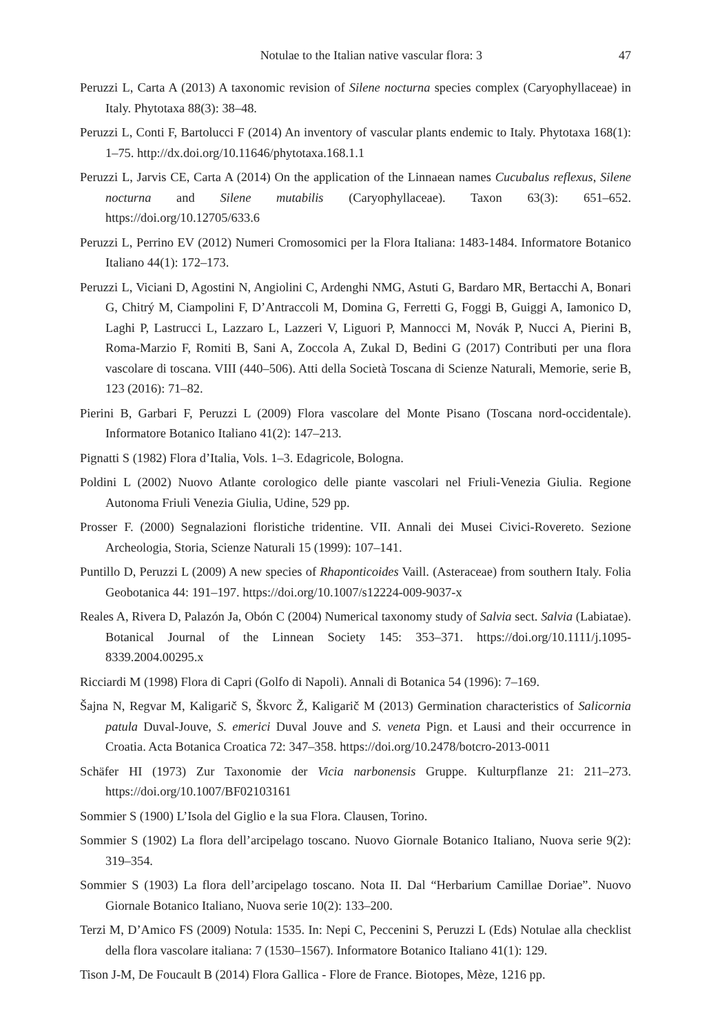Notulae to the Italian native vascular flora: 3 47
Peruzzi L, Carta A (2013) A taxonomic revision of Silene nocturna species complex (Caryophyllaceae) in Italy. Phytotaxa 88(3): 38–48.
Peruzzi L, Conti F, Bartolucci F (2014) An inventory of vascular plants endemic to Italy. Phytotaxa 168(1): 1–75. http://dx.doi.org/10.11646/phytotaxa.168.1.1
Peruzzi L, Jarvis CE, Carta A (2014) On the application of the Linnaean names Cucubalus reflexus, Silene nocturna and Silene mutabilis (Caryophyllaceae). Taxon 63(3): 651–652. https://doi.org/10.12705/633.6
Peruzzi L, Perrino EV (2012) Numeri Cromosomici per la Flora Italiana: 1483-1484. Informatore Botanico Italiano 44(1): 172–173.
Peruzzi L, Viciani D, Agostini N, Angiolini C, Ardenghi NMG, Astuti G, Bardaro MR, Bertacchi A, Bonari G, Chitrý M, Ciampolini F, D’Antraccoli M, Domina G, Ferretti G, Foggi B, Guiggi A, Iamonico D, Laghi P, Lastrucci L, Lazzaro L, Lazzeri V, Liguori P, Mannocci M, Novák P, Nucci A, Pierini B, Roma-Marzio F, Romiti B, Sani A, Zoccola A, Zukal D, Bedini G (2017) Contributi per una flora vascolare di toscana. VIII (440–506). Atti della Società Toscana di Scienze Naturali, Memorie, serie B, 123 (2016): 71–82.
Pierini B, Garbari F, Peruzzi L (2009) Flora vascolare del Monte Pisano (Toscana nord-occidentale). Informatore Botanico Italiano 41(2): 147–213.
Pignatti S (1982) Flora d’Italia, Vols. 1–3. Edagricole, Bologna.
Poldini L (2002) Nuovo Atlante corologico delle piante vascolari nel Friuli-Venezia Giulia. Regione Autonoma Friuli Venezia Giulia, Udine, 529 pp.
Prosser F. (2000) Segnalazioni floristiche tridentine. VII. Annali dei Musei Civici-Rovereto. Sezione Archeologia, Storia, Scienze Naturali 15 (1999): 107–141.
Puntillo D, Peruzzi L (2009) A new species of Rhaponticoides Vaill. (Asteraceae) from southern Italy. Folia Geobotanica 44: 191–197. https://doi.org/10.1007/s12224-009-9037-x
Reales A, Rivera D, Palazón Ja, Obón C (2004) Numerical taxonomy study of Salvia sect. Salvia (Labiatae). Botanical Journal of the Linnean Society 145: 353–371. https://doi.org/10.1111/j.1095-8339.2004.00295.x
Ricciardi M (1998) Flora di Capri (Golfo di Napoli). Annali di Botanica 54 (1996): 7–169.
Šajna N, Regvar M, Kaligarič S, Škvorc Ž, Kaligarič M (2013) Germination characteristics of Salicornia patula Duval-Jouve, S. emerici Duval Jouve and S. veneta Pign. et Lausi and their occurrence in Croatia. Acta Botanica Croatica 72: 347–358. https://doi.org/10.2478/botcro-2013-0011
Schäfer HI (1973) Zur Taxonomie der Vicia narbonensis Gruppe. Kulturpflanze 21: 211–273. https://doi.org/10.1007/BF02103161
Sommier S (1900) L’Isola del Giglio e la sua Flora. Clausen, Torino.
Sommier S (1902) La flora dell’arcipelago toscano. Nuovo Giornale Botanico Italiano, Nuova serie 9(2): 319–354.
Sommier S (1903) La flora dell’arcipelago toscano. Nota II. Dal “Herbarium Camillae Doriae”. Nuovo Giornale Botanico Italiano, Nuova serie 10(2): 133–200.
Terzi M, D’Amico FS (2009) Notula: 1535. In: Nepi C, Peccenini S, Peruzzi L (Eds) Notulae alla checklist della flora vascolare italiana: 7 (1530–1567). Informatore Botanico Italiano 41(1): 129.
Tison J-M, De Foucault B (2014) Flora Gallica - Flore de France. Biotopes, Mèze, 1216 pp.